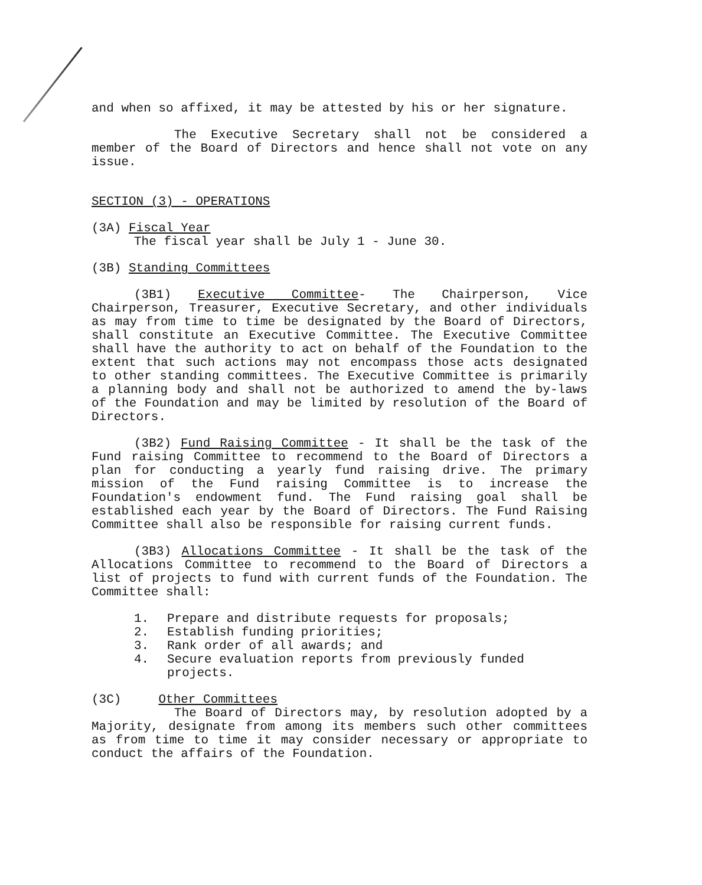and when so affixed, it may be attested by his or her signature.
The Executive Secretary shall not be considered a member of the Board of Directors and hence shall not vote on any issue.
SECTION (3) - OPERATIONS
(3A) Fiscal Year
The fiscal year shall be July 1 - June 30.
(3B) Standing Committees
(3B1) Executive Committee- The Chairperson, Vice Chairperson, Treasurer, Executive Secretary, and other individuals as may from time to time be designated by the Board of Directors, shall constitute an Executive Committee. The Executive Committee shall have the authority to act on behalf of the Foundation to the extent that such actions may not encompass those acts designated to other standing committees. The Executive Committee is primarily a planning body and shall not be authorized to amend the by-laws of the Foundation and may be limited by resolution of the Board of Directors.
(3B2) Fund Raising Committee - It shall be the task of the Fund raising Committee to recommend to the Board of Directors a plan for conducting a yearly fund raising drive. The primary mission of the Fund raising Committee is to increase the Foundation's endowment fund. The Fund raising goal shall be established each year by the Board of Directors. The Fund Raising Committee shall also be responsible for raising current funds.
(3B3) Allocations Committee - It shall be the task of the Allocations Committee to recommend to the Board of Directors a list of projects to fund with current funds of the Foundation. The Committee shall:
1. Prepare and distribute requests for proposals;
2. Establish funding priorities;
3. Rank order of all awards; and
4. Secure evaluation reports from previously funded projects.
(3C) Other Committees
The Board of Directors may, by resolution adopted by a Majority, designate from among its members such other committees as from time to time it may consider necessary or appropriate to conduct the affairs of the Foundation.